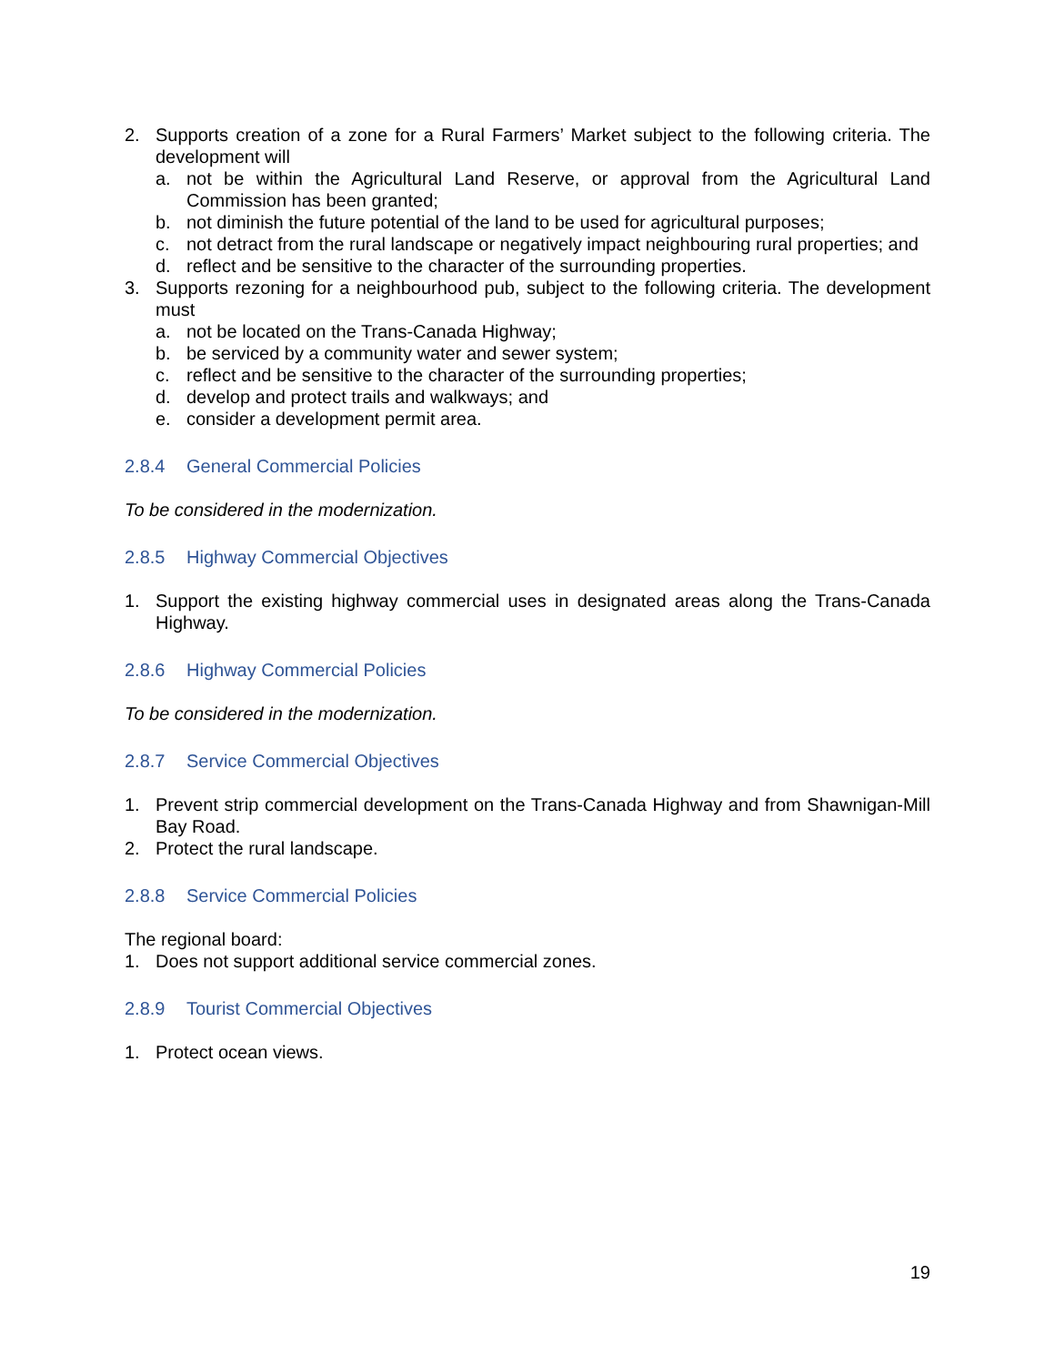2. Supports creation of a zone for a Rural Farmers’ Market subject to the following criteria. The development will
a. not be within the Agricultural Land Reserve, or approval from the Agricultural Land Commission has been granted;
b. not diminish the future potential of the land to be used for agricultural purposes;
c. not detract from the rural landscape or negatively impact neighbouring rural properties; and
d. reflect and be sensitive to the character of the surrounding properties.
3. Supports rezoning for a neighbourhood pub, subject to the following criteria. The development must
a. not be located on the Trans-Canada Highway;
b. be serviced by a community water and sewer system;
c. reflect and be sensitive to the character of the surrounding properties;
d. develop and protect trails and walkways; and
e. consider a development permit area.
2.8.4 General Commercial Policies
To be considered in the modernization.
2.8.5 Highway Commercial Objectives
1. Support the existing highway commercial uses in designated areas along the Trans-Canada Highway.
2.8.6 Highway Commercial Policies
To be considered in the modernization.
2.8.7 Service Commercial Objectives
1. Prevent strip commercial development on the Trans-Canada Highway and from Shawnigan-Mill Bay Road.
2. Protect the rural landscape.
2.8.8 Service Commercial Policies
The regional board:
1. Does not support additional service commercial zones.
2.8.9 Tourist Commercial Objectives
1. Protect ocean views.
19